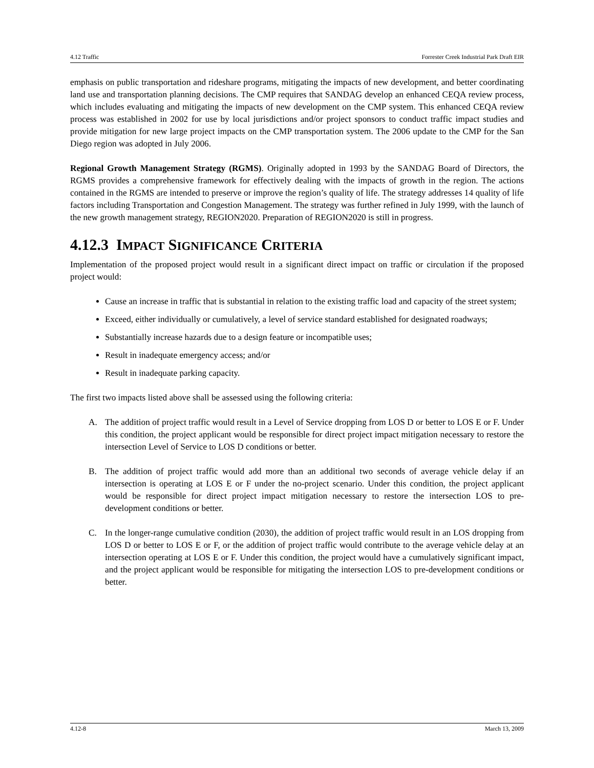4.12 Traffic Forrester Creek Industrial Park Draft EIR
emphasis on public transportation and rideshare programs, mitigating the impacts of new development, and better coordinating land use and transportation planning decisions. The CMP requires that SANDAG develop an enhanced CEQA review process, which includes evaluating and mitigating the impacts of new development on the CMP system. This enhanced CEQA review process was established in 2002 for use by local jurisdictions and/or project sponsors to conduct traffic impact studies and provide mitigation for new large project impacts on the CMP transportation system. The 2006 update to the CMP for the San Diego region was adopted in July 2006.
Regional Growth Management Strategy (RGMS). Originally adopted in 1993 by the SANDAG Board of Directors, the RGMS provides a comprehensive framework for effectively dealing with the impacts of growth in the region. The actions contained in the RGMS are intended to preserve or improve the region’s quality of life. The strategy addresses 14 quality of life factors including Transportation and Congestion Management. The strategy was further refined in July 1999, with the launch of the new growth management strategy, REGION2020. Preparation of REGION2020 is still in progress.
4.12.3 IMPACT SIGNIFICANCE CRITERIA
Implementation of the proposed project would result in a significant direct impact on traffic or circulation if the proposed project would:
Cause an increase in traffic that is substantial in relation to the existing traffic load and capacity of the street system;
Exceed, either individually or cumulatively, a level of service standard established for designated roadways;
Substantially increase hazards due to a design feature or incompatible uses;
Result in inadequate emergency access; and/or
Result in inadequate parking capacity.
The first two impacts listed above shall be assessed using the following criteria:
A.
The addition of project traffic would result in a Level of Service dropping from LOS D or better to LOS E or F. Under this condition, the project applicant would be responsible for direct project impact mitigation necessary to restore the intersection Level of Service to LOS D conditions or better.
B.
The addition of project traffic would add more than an additional two seconds of average vehicle delay if an intersection is operating at LOS E or F under the no-project scenario. Under this condition, the project applicant would be responsible for direct project impact mitigation necessary to restore the intersection LOS to pre-development conditions or better.
C.
In the longer-range cumulative condition (2030), the addition of project traffic would result in an LOS dropping from LOS D or better to LOS E or F, or the addition of project traffic would contribute to the average vehicle delay at an intersection operating at LOS E or F. Under this condition, the project would have a cumulatively significant impact, and the project applicant would be responsible for mitigating the intersection LOS to pre-development conditions or better.
4.12-8 March 13, 2009